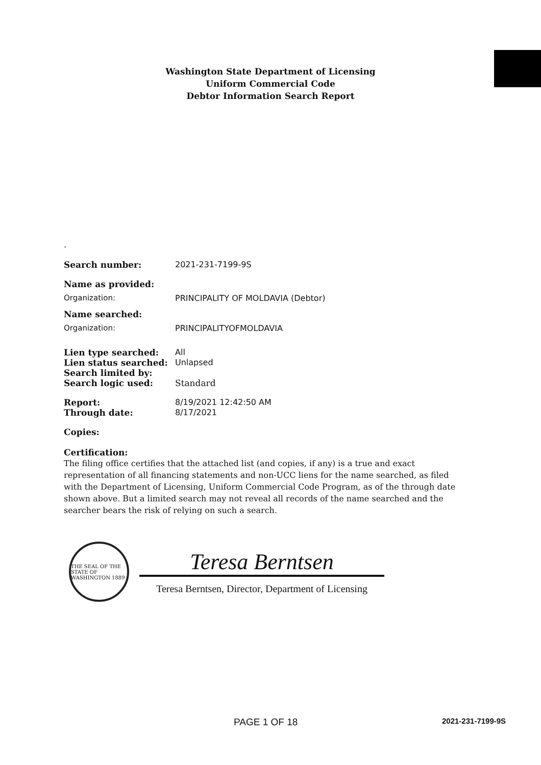Washington State Department of Licensing
Uniform Commercial Code
Debtor Information Search Report
.
Search number: 2021-231-7199-9S
Name as provided:
Organization: PRINCIPALITY OF MOLDAVIA (Debtor)
Name searched:
Organization: PRINCIPALITYOFMOLDAVIA
Lien type searched: All
Lien status searched: Unlapsed
Search limited by:
Search logic used: Standard
Report: 8/19/2021 12:42:50 AM
Through date: 8/17/2021
Copies:
Certification:
The filing office certifies that the attached list (and copies, if any) is a true and exact representation of all financing statements and non-UCC liens for the name searched, as filed with the Department of Licensing, Uniform Commercial Code Program, as of the through date shown above. But a limited search may not reveal all records of the name searched and the searcher bears the risk of relying on such a search.
THE SEAL OF THE STATE OF WASHINGTON 1889
Teresa Berntsen
Teresa Berntsen, Director, Department of Licensing
PAGE 1 OF 18 2021-231-7199-9S